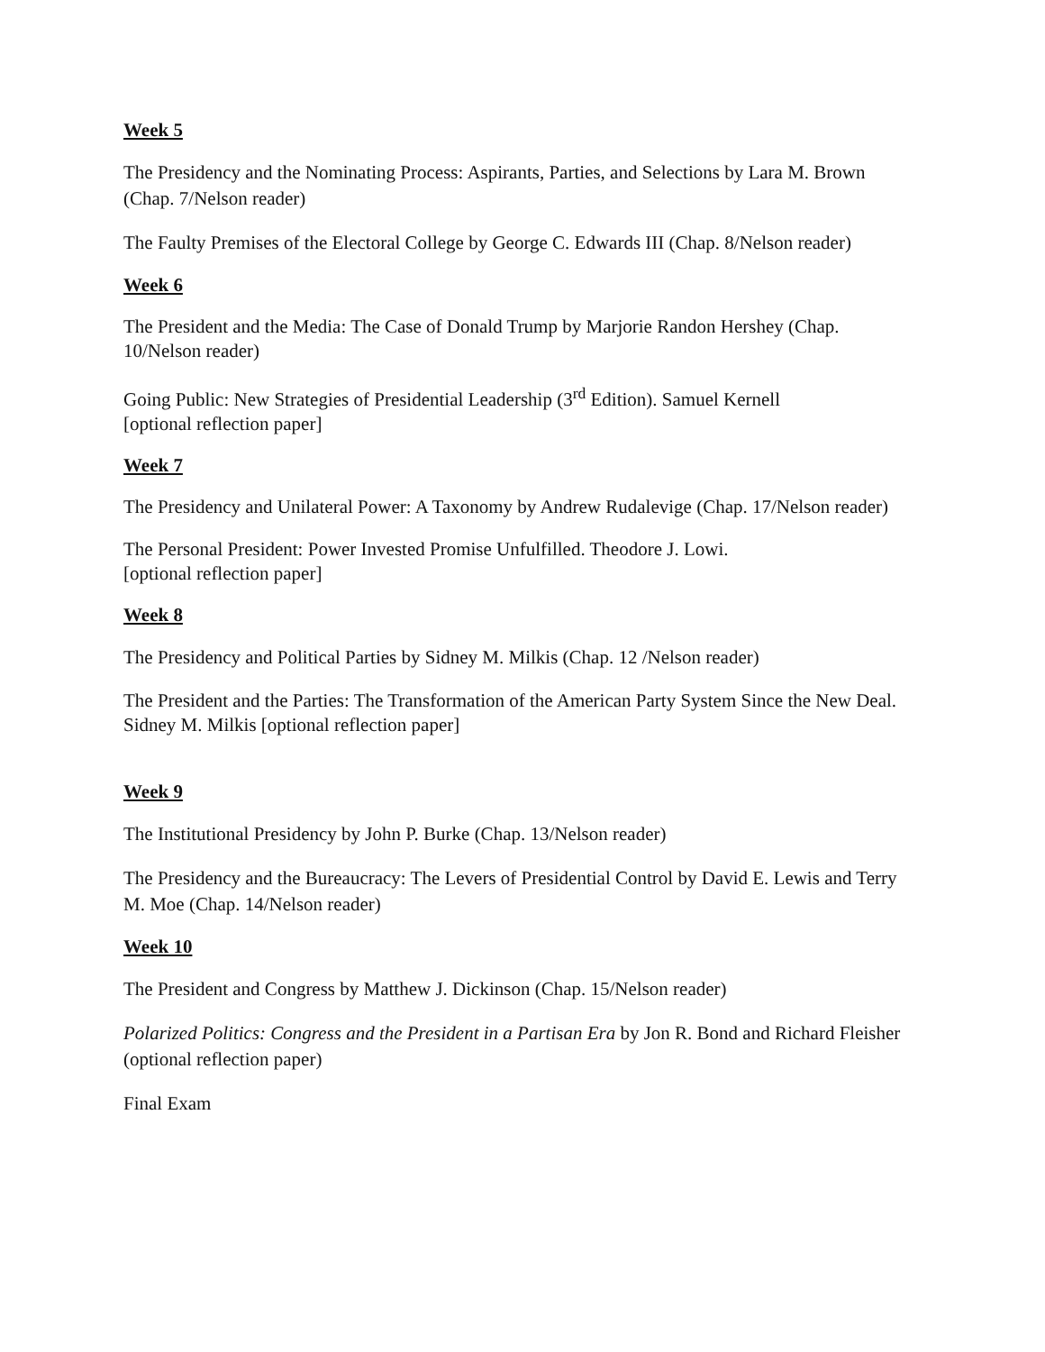Week 5
The Presidency and the Nominating Process: Aspirants, Parties, and Selections by Lara M. Brown (Chap. 7/Nelson reader)
The Faulty Premises of the Electoral College by George C. Edwards III (Chap. 8/Nelson reader)
Week 6
The President and the Media: The Case of Donald Trump by Marjorie Randon Hershey (Chap. 10/Nelson reader)
Going Public: New Strategies of Presidential Leadership (3<sup>rd</sup> Edition). Samuel Kernell
[optional reflection paper]
Week 7
The Presidency and Unilateral Power: A Taxonomy by Andrew Rudalevige (Chap. 17/Nelson reader)
The Personal President: Power Invested Promise Unfulfilled. Theodore J. Lowi.
[optional reflection paper]
Week 8
The Presidency and Political Parties by Sidney M. Milkis (Chap. 12 /Nelson reader)
The President and the Parties: The Transformation of the American Party System Since the New Deal. Sidney M. Milkis [optional reflection paper]
Week 9
The Institutional Presidency by John P. Burke (Chap. 13/Nelson reader)
The Presidency and the Bureaucracy: The Levers of Presidential Control by David E. Lewis and Terry M. Moe (Chap. 14/Nelson reader)
Week 10
The President and Congress by Matthew J. Dickinson (Chap. 15/Nelson reader)
Polarized Politics: Congress and the President in a Partisan Era by Jon R. Bond and Richard Fleisher (optional reflection paper)
Final Exam